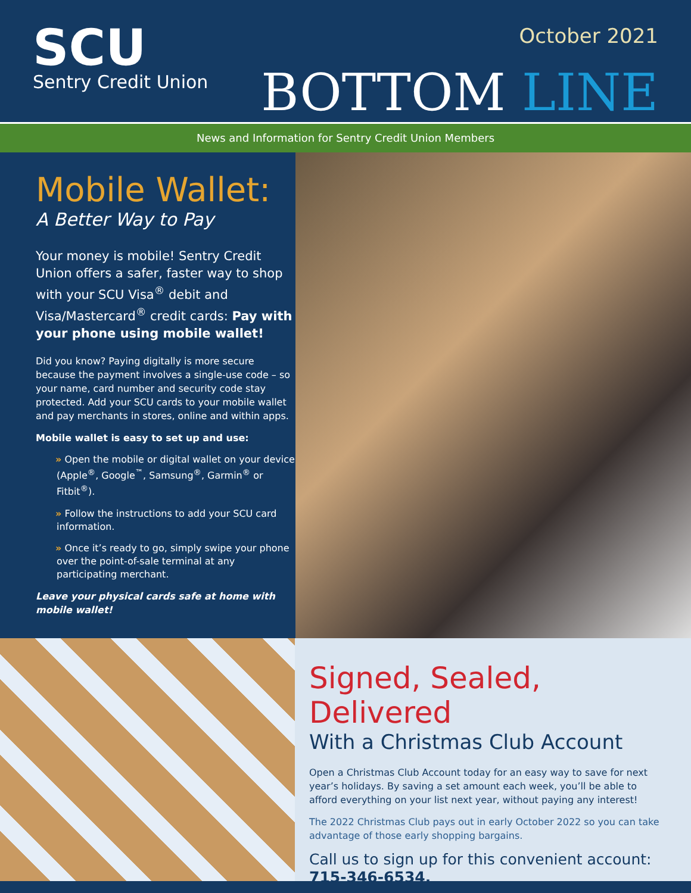SCU
Sentry Credit Union
October 2021
BOTTOM LINE
News and Information for Sentry Credit Union Members
Mobile Wallet:
A Better Way to Pay
Your money is mobile! Sentry Credit Union offers a safer, faster way to shop with your SCU Visa<sup>®</sup> debit and Visa/Mastercard<sup>®</sup> credit cards: Pay with your phone using mobile wallet!
Did you know? Paying digitally is more secure because the payment involves a single-use code – so your name, card number and security code stay protected. Add your SCU cards to your mobile wallet and pay merchants in stores, online and within apps.
Mobile wallet is easy to set up and use:
» Open the mobile or digital wallet on your device (Apple<sup>®</sup>, Google<sup>™</sup>, Samsung<sup>®</sup>, Garmin<sup>®</sup> or Fitbit<sup>®</sup>).
» Follow the instructions to add your SCU card information.
» Once it’s ready to go, simply swipe your phone over the point-of-sale terminal at any participating merchant.
Leave your physical cards safe at home with mobile wallet!
Signed, Sealed, Delivered
With a Christmas Club Account
Open a Christmas Club Account today for an easy way to save for next year’s holidays. By saving a set amount each week, you’ll be able to afford everything on your list next year, without paying any interest!
The 2022 Christmas Club pays out in early October 2022 so you can take advantage of those early shopping bargains.
Call us to sign up for this convenient account: 715-346-6534.